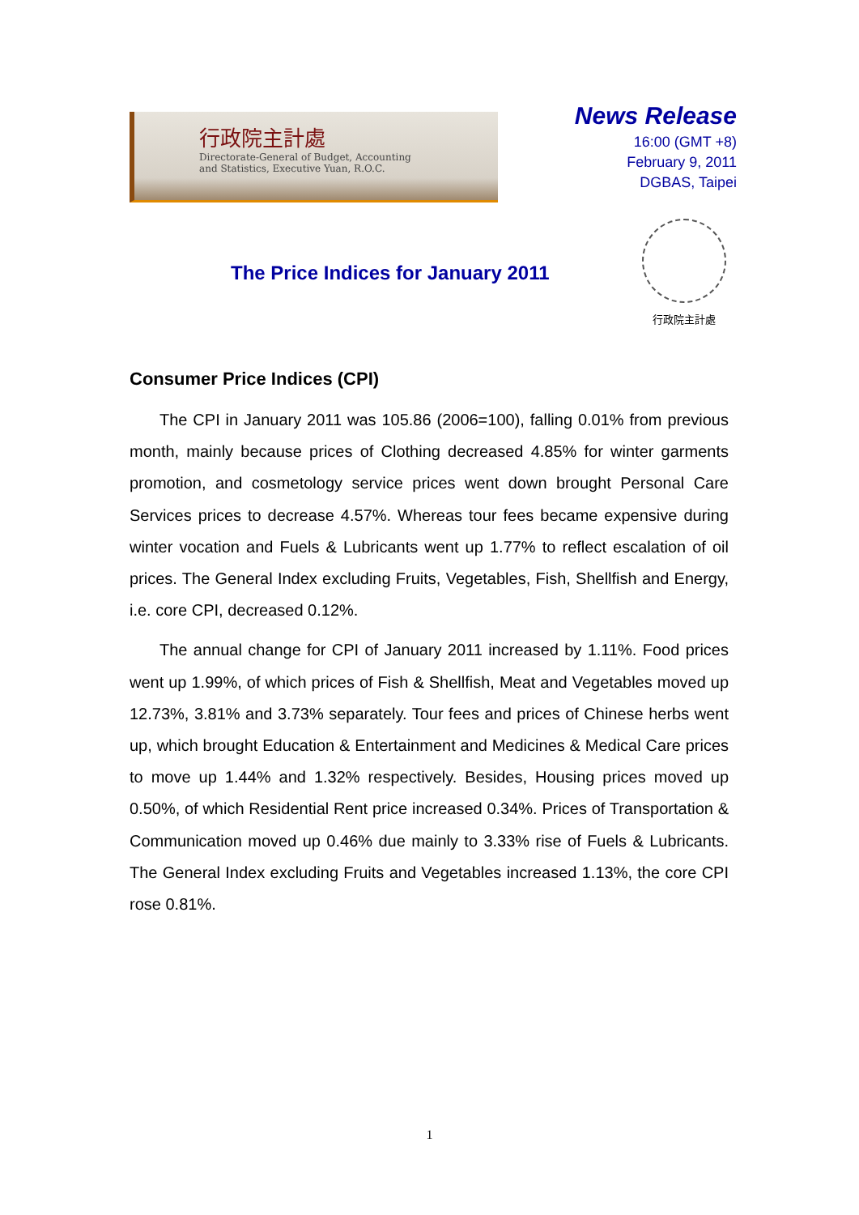行政院主計處
Directorate-General of Budget, Accounting
and Statistics, Executive Yuan, R.O.C.
News Release
16:00 (GMT +8)
February 9, 2011
DGBAS, Taipei
The Price Indices for January 2011
行政院主計處
Consumer Price Indices (CPI)
The CPI in January 2011 was 105.86 (2006=100), falling 0.01% from previous month, mainly because prices of Clothing decreased 4.85% for winter garments promotion, and cosmetology service prices went down brought Personal Care Services prices to decrease 4.57%. Whereas tour fees became expensive during winter vocation and Fuels & Lubricants went up 1.77% to reflect escalation of oil prices. The General Index excluding Fruits, Vegetables, Fish, Shellfish and Energy, i.e. core CPI, decreased 0.12%.
The annual change for CPI of January 2011 increased by 1.11%. Food prices went up 1.99%, of which prices of Fish & Shellfish, Meat and Vegetables moved up 12.73%, 3.81% and 3.73% separately. Tour fees and prices of Chinese herbs went up, which brought Education & Entertainment and Medicines & Medical Care prices to move up 1.44% and 1.32% respectively. Besides, Housing prices moved up 0.50%, of which Residential Rent price increased 0.34%. Prices of Transportation & Communication moved up 0.46% due mainly to 3.33% rise of Fuels & Lubricants. The General Index excluding Fruits and Vegetables increased 1.13%, the core CPI rose 0.81%.
1